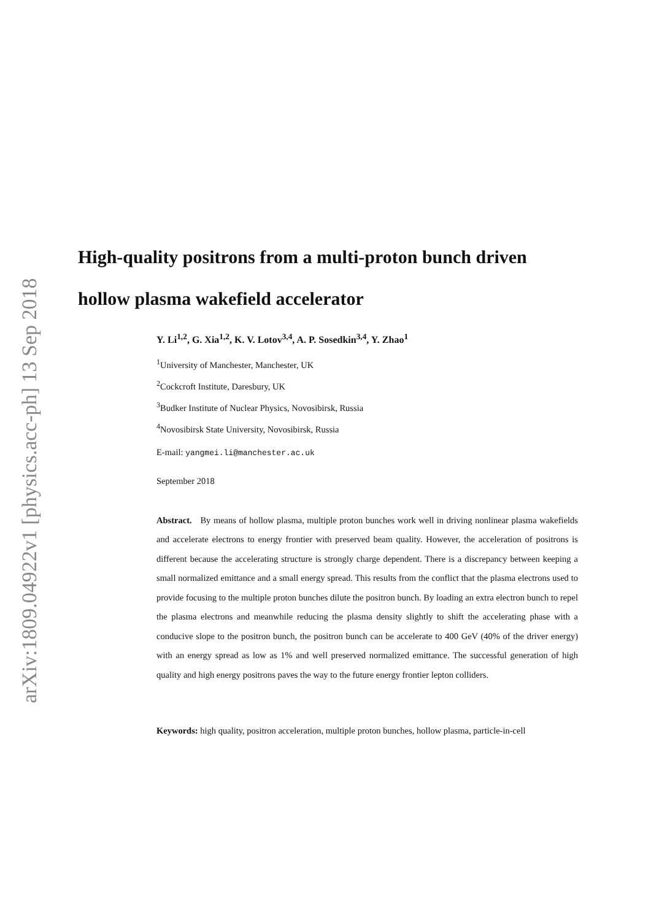arXiv:1809.04922v1 [physics.acc-ph] 13 Sep 2018
High-quality positrons from a multi-proton bunch driven hollow plasma wakefield accelerator
Y. Li<sup>1,2</sup>, G. Xia<sup>1,2</sup>, K. V. Lotov<sup>3,4</sup>, A. P. Sosedkin<sup>3,4</sup>, Y. Zhao<sup>1</sup>
<sup>1</sup> University of Manchester, Manchester, UK
<sup>2</sup> Cockcroft Institute, Daresbury, UK
<sup>3</sup> Budker Institute of Nuclear Physics, Novosibirsk, Russia
<sup>4</sup> Novosibirsk State University, Novosibirsk, Russia
E-mail: yangmei.li@manchester.ac.uk
September 2018
Abstract. By means of hollow plasma, multiple proton bunches work well in driving nonlinear plasma wakefields and accelerate electrons to energy frontier with preserved beam quality. However, the acceleration of positrons is different because the accelerating structure is strongly charge dependent. There is a discrepancy between keeping a small normalized emittance and a small energy spread. This results from the conflict that the plasma electrons used to provide focusing to the multiple proton bunches dilute the positron bunch. By loading an extra electron bunch to repel the plasma electrons and meanwhile reducing the plasma density slightly to shift the accelerating phase with a conducive slope to the positron bunch, the positron bunch can be accelerate to 400 GeV (40% of the driver energy) with an energy spread as low as 1% and well preserved normalized emittance. The successful generation of high quality and high energy positrons paves the way to the future energy frontier lepton colliders.
Keywords: high quality, positron acceleration, multiple proton bunches, hollow plasma, particle-in-cell